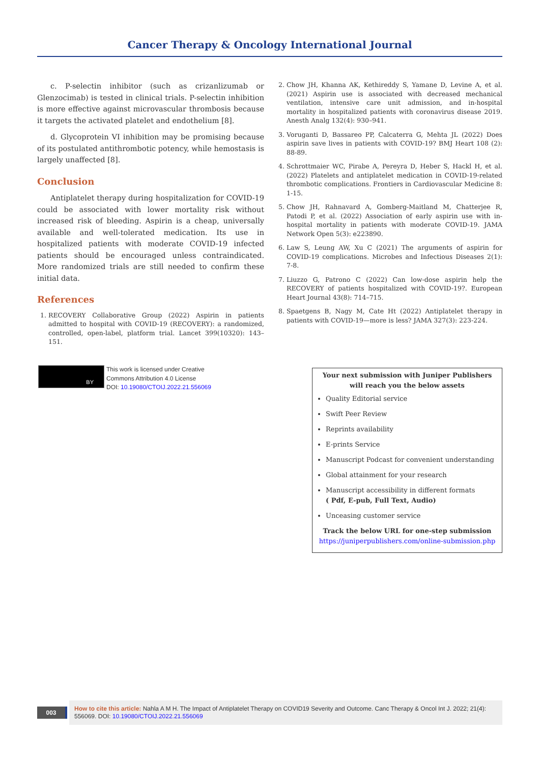Cancer Therapy & Oncology International Journal
c. P-selectin inhibitor (such as crizanlizumab or Glenzocimab) is tested in clinical trials. P-selectin inhibition is more effective against microvascular thrombosis because it targets the activated platelet and endothelium [8].
d. Glycoprotein VI inhibition may be promising because of its postulated antithrombotic potency, while hemostasis is largely unaffected [8].
Conclusion
Antiplatelet therapy during hospitalization for COVID-19 could be associated with lower mortality risk without increased risk of bleeding. Aspirin is a cheap, universally available and well-tolerated medication. Its use in hospitalized patients with moderate COVID-19 infected patients should be encouraged unless contraindicated. More randomized trials are still needed to confirm these initial data.
References
1. RECOVERY Collaborative Group (2022) Aspirin in patients admitted to hospital with COVID-19 (RECOVERY): a randomized, controlled, open-label, platform trial. Lancet 399(10320): 143–151.
2. Chow JH, Khanna AK, Kethireddy S, Yamane D, Levine A, et al. (2021) Aspirin use is associated with decreased mechanical ventilation, intensive care unit admission, and in-hospital mortality in hospitalized patients with coronavirus disease 2019. Anesth Analg 132(4): 930–941.
3. Voruganti D, Bassareo PP, Calcaterra G, Mehta JL (2022) Does aspirin save lives in patients with COVID-19? BMJ Heart 108 (2): 88-89.
4. Schrottmaier WC, Pirabe A, Pereyra D, Heber S, Hackl H, et al. (2022) Platelets and antiplatelet medication in COVID-19-related thrombotic complications. Frontiers in Cardiovascular Medicine 8: 1-15.
5. Chow JH, Rahnavard A, Gomberg-Maitland M, Chatterjee R, Patodi P, et al. (2022) Association of early aspirin use with in-hospital mortality in patients with moderate COVID-19. JAMA Network Open 5(3): e223890.
6. Law S, Leung AW, Xu C (2021) The arguments of aspirin for COVID-19 complications. Microbes and Infectious Diseases 2(1): 7-8.
7. Liuzzo G, Patrono C (2022) Can low-dose aspirin help the RECOVERY of patients hospitalized with COVID-19?. European Heart Journal 43(8): 714–715.
8. Spaetgens B, Nagy M, Cate Ht (2022) Antiplatelet therapy in patients with COVID-19—more is less? JAMA 327(3): 223-224.
BY
This work is licensed under Creative
Commons Attribution 4.0 License
DOI: 10.19080/CTOIJ.2022.21.556069
Your next submission with Juniper Publishers
will reach you the below assets
Quality Editorial service
Swift Peer Review
Reprints availability
E-prints Service
Manuscript Podcast for convenient understanding
Global attainment for your research
Manuscript accessibility in different formats
( Pdf, E-pub, Full Text, Audio)
Unceasing customer service
Track the below URL for one-step submission
https://juniperpublishers.com/online-submission.php
003
How to cite this article: Nahla A M H. The Impact of Antiplatelet Therapy on COVID19 Severity and Outcome. Canc Therapy & Oncol Int J. 2022; 21(4): 556069. DOI: 10.19080/CTOIJ.2022.21.556069